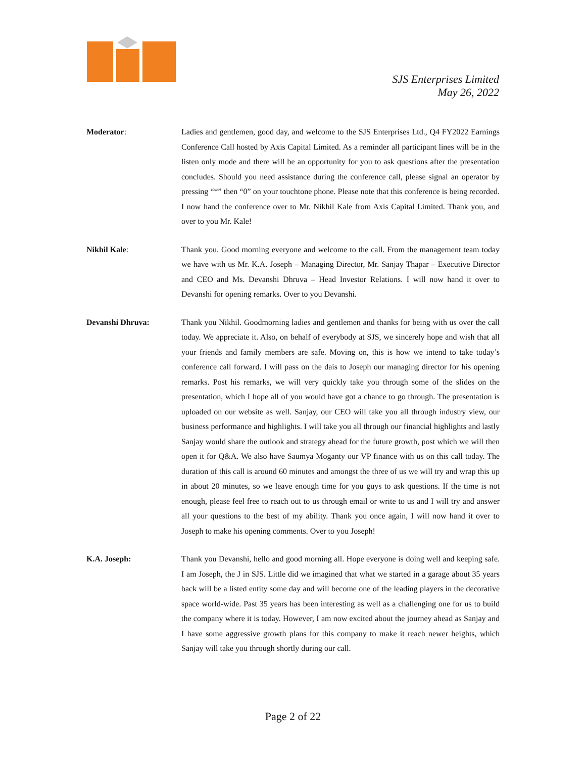SJS Enterprises Limited
May 26, 2022
Moderator: Ladies and gentlemen, good day, and welcome to the SJS Enterprises Ltd., Q4 FY2022 Earnings Conference Call hosted by Axis Capital Limited. As a reminder all participant lines will be in the listen only mode and there will be an opportunity for you to ask questions after the presentation concludes. Should you need assistance during the conference call, please signal an operator by pressing “*” then “0” on your touchtone phone. Please note that this conference is being recorded. I now hand the conference over to Mr. Nikhil Kale from Axis Capital Limited. Thank you, and over to you Mr. Kale!
Nikhil Kale: Thank you. Good morning everyone and welcome to the call. From the management team today we have with us Mr. K.A. Joseph – Managing Director, Mr. Sanjay Thapar – Executive Director and CEO and Ms. Devanshi Dhruva – Head Investor Relations. I will now hand it over to Devanshi for opening remarks. Over to you Devanshi.
Devanshi Dhruva: Thank you Nikhil. Goodmorning ladies and gentlemen and thanks for being with us over the call today. We appreciate it. Also, on behalf of everybody at SJS, we sincerely hope and wish that all your friends and family members are safe. Moving on, this is how we intend to take today’s conference call forward. I will pass on the dais to Joseph our managing director for his opening remarks. Post his remarks, we will very quickly take you through some of the slides on the presentation, which I hope all of you would have got a chance to go through. The presentation is uploaded on our website as well. Sanjay, our CEO will take you all through industry view, our business performance and highlights. I will take you all through our financial highlights and lastly Sanjay would share the outlook and strategy ahead for the future growth, post which we will then open it for Q&A. We also have Saumya Moganty our VP finance with us on this call today. The duration of this call is around 60 minutes and amongst the three of us we will try and wrap this up in about 20 minutes, so we leave enough time for you guys to ask questions. If the time is not enough, please feel free to reach out to us through email or write to us and I will try and answer all your questions to the best of my ability. Thank you once again, I will now hand it over to Joseph to make his opening comments. Over to you Joseph!
K.A. Joseph: Thank you Devanshi, hello and good morning all. Hope everyone is doing well and keeping safe. I am Joseph, the J in SJS. Little did we imagined that what we started in a garage about 35 years back will be a listed entity some day and will become one of the leading players in the decorative space world-wide. Past 35 years has been interesting as well as a challenging one for us to build the company where it is today. However, I am now excited about the journey ahead as Sanjay and I have some aggressive growth plans for this company to make it reach newer heights, which Sanjay will take you through shortly during our call.
Page 2 of 22